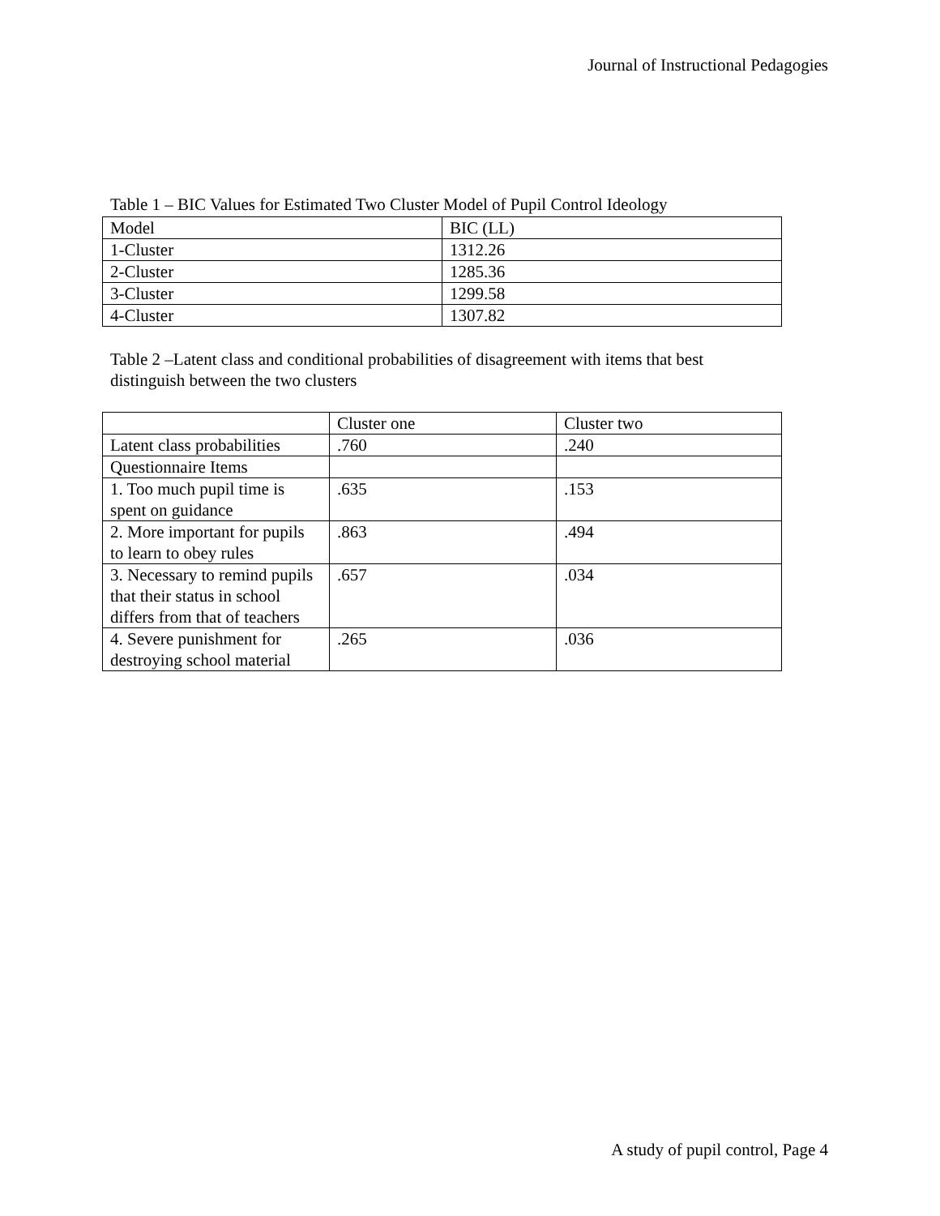Journal of Instructional Pedagogies
Table 1 – BIC Values for Estimated Two Cluster Model of Pupil Control Ideology
| Model | BIC (LL) |
| 1-Cluster | 1312.26 |
| 2-Cluster | 1285.36 |
| 3-Cluster | 1299.58 |
| 4-Cluster | 1307.82 |
Table 2 –Latent class and conditional probabilities of disagreement with items that best distinguish between the two clusters
| | Cluster one | Cluster two |
| Latent class probabilities | .760 | .240 |
| Questionnaire Items | | |
| 1. Too much pupil time is spent on guidance | .635 | .153 |
| 2. More important for pupils to learn to obey rules | .863 | .494 |
| 3. Necessary to remind pupils that their status in school differs from that of teachers | .657 | .034 |
| 4. Severe punishment for destroying school material | .265 | .036 |
A study of pupil control, Page 4